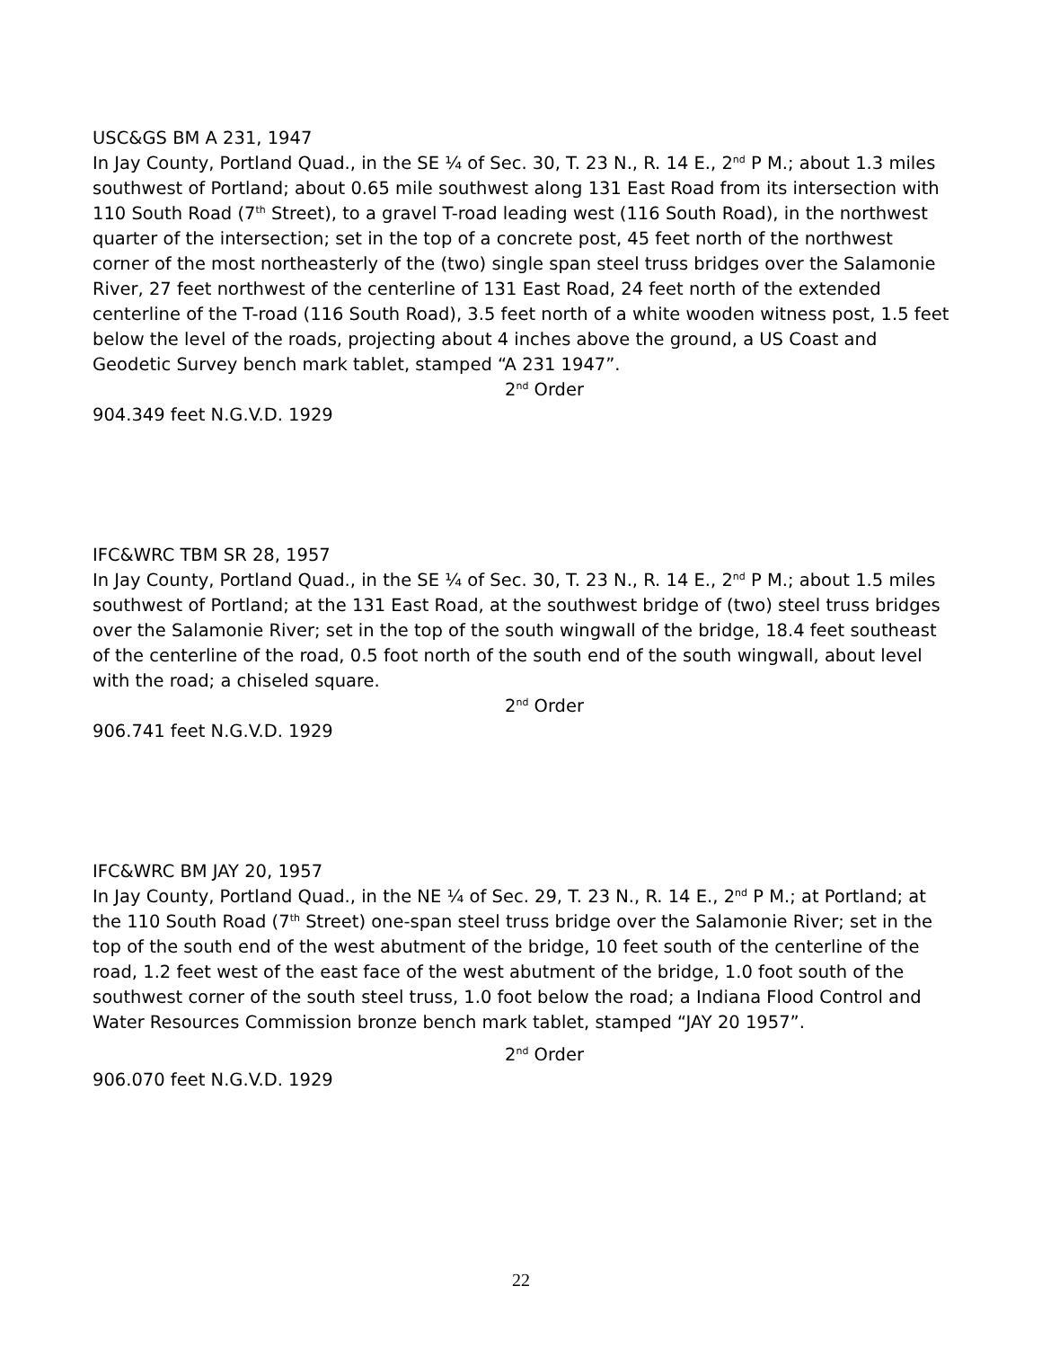USC&GS BM A 231, 1947
In Jay County, Portland Quad., in the SE ¼ of Sec. 30, T. 23 N., R. 14 E., 2<sup>nd</sup> P M.; about 1.3 miles southwest of Portland; about 0.65 mile southwest along 131 East Road from its intersection with 110 South Road (7<sup>th</sup> Street), to a gravel T-road leading west (116 South Road), in the northwest quarter of the intersection; set in the top of a concrete post, 45 feet north of the northwest corner of the most northeasterly of the (two) single span steel truss bridges over the Salamonie River, 27 feet northwest of the centerline of 131 East Road, 24 feet north of the extended centerline of the T-road (116 South Road), 3.5 feet north of a white wooden witness post, 1.5 feet below the level of the roads, projecting about 4 inches above the ground, a US Coast and Geodetic Survey bench mark tablet, stamped “A 231 1947”.
2<sup>nd</sup> Order
904.349 feet N.G.V.D. 1929
IFC&WRC TBM SR 28, 1957
In Jay County, Portland Quad., in the SE ¼ of Sec. 30, T. 23 N., R. 14 E., 2<sup>nd</sup> P M.; about 1.5 miles southwest of Portland; at the 131 East Road, at the southwest bridge of (two) steel truss bridges over the Salamonie River; set in the top of the south wingwall of the bridge, 18.4 feet southeast of the centerline of the road, 0.5 foot north of the south end of the south wingwall, about level with the road; a chiseled square.
2<sup>nd</sup> Order
906.741 feet N.G.V.D. 1929
IFC&WRC BM JAY 20, 1957
In Jay County, Portland Quad., in the NE ¼ of Sec. 29, T. 23 N., R. 14 E., 2<sup>nd</sup> P M.; at Portland; at the 110 South Road (7<sup>th</sup> Street) one-span steel truss bridge over the Salamonie River; set in the top of the south end of the west abutment of the bridge, 10 feet south of the centerline of the road, 1.2 feet west of the east face of the west abutment of the bridge, 1.0 foot south of the southwest corner of the south steel truss, 1.0 foot below the road; a Indiana Flood Control and Water Resources Commission bronze bench mark tablet, stamped “JAY 20 1957”.
2<sup>nd</sup> Order
906.070 feet N.G.V.D. 1929
22